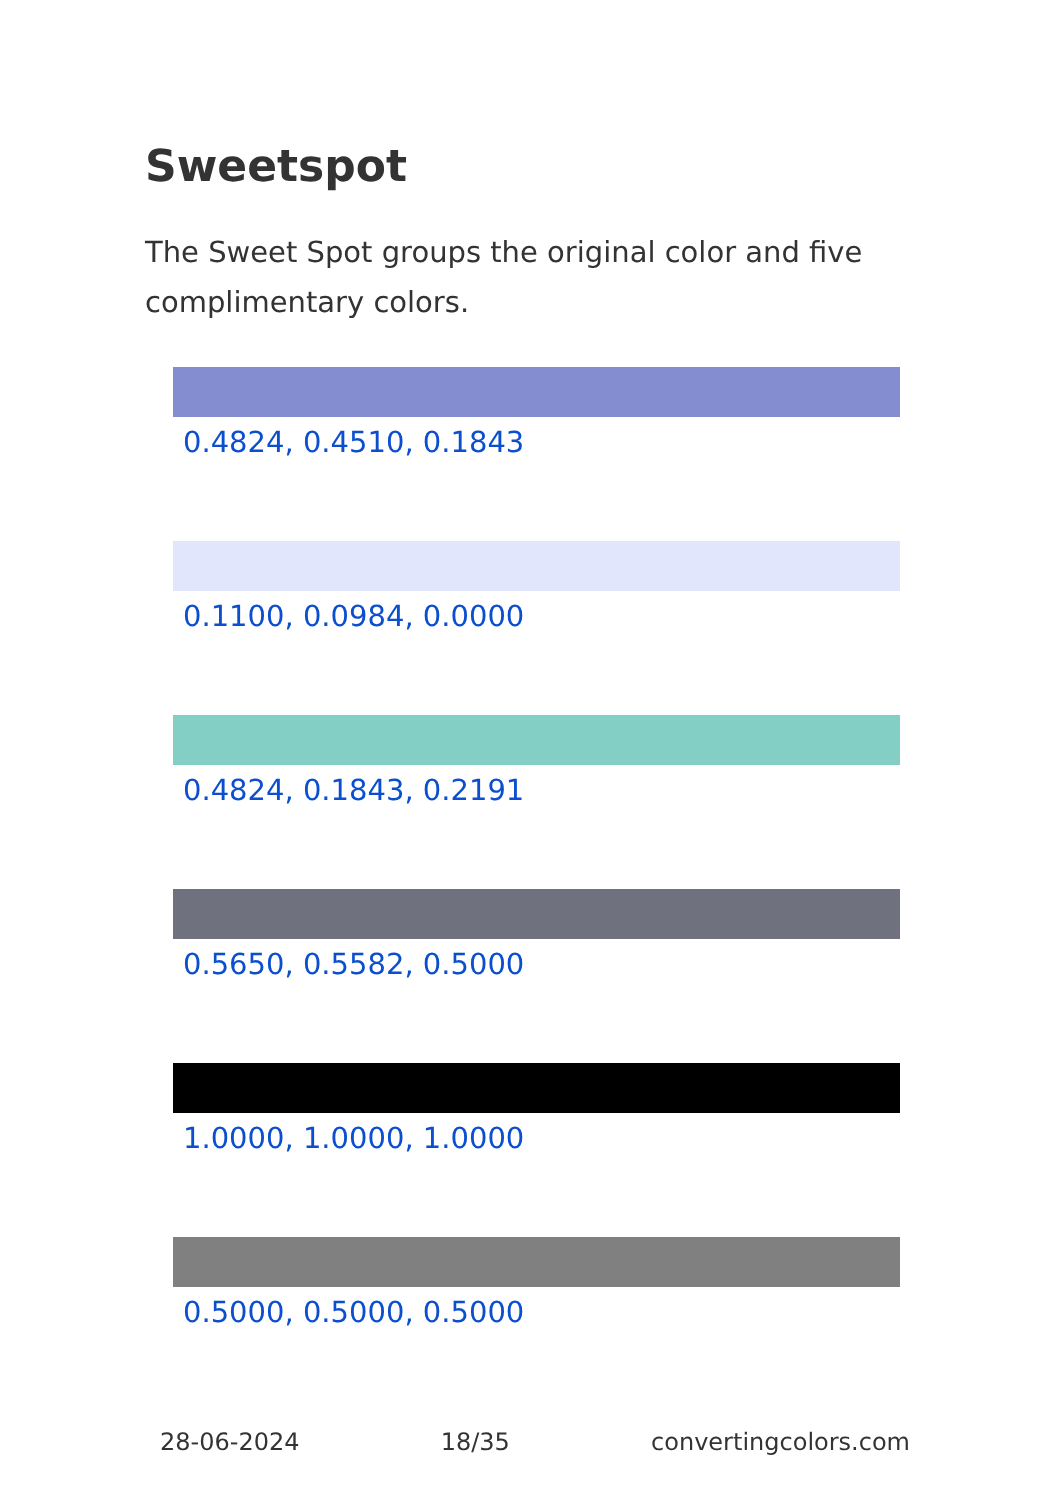Sweetspot
The Sweet Spot groups the original color and five complimentary colors.
0.4824, 0.4510, 0.1843
0.1100, 0.0984, 0.0000
0.4824, 0.1843, 0.2191
0.5650, 0.5582, 0.5000
1.0000, 1.0000, 1.0000
0.5000, 0.5000, 0.5000
28-06-2024 18/35 convertingcolors.com